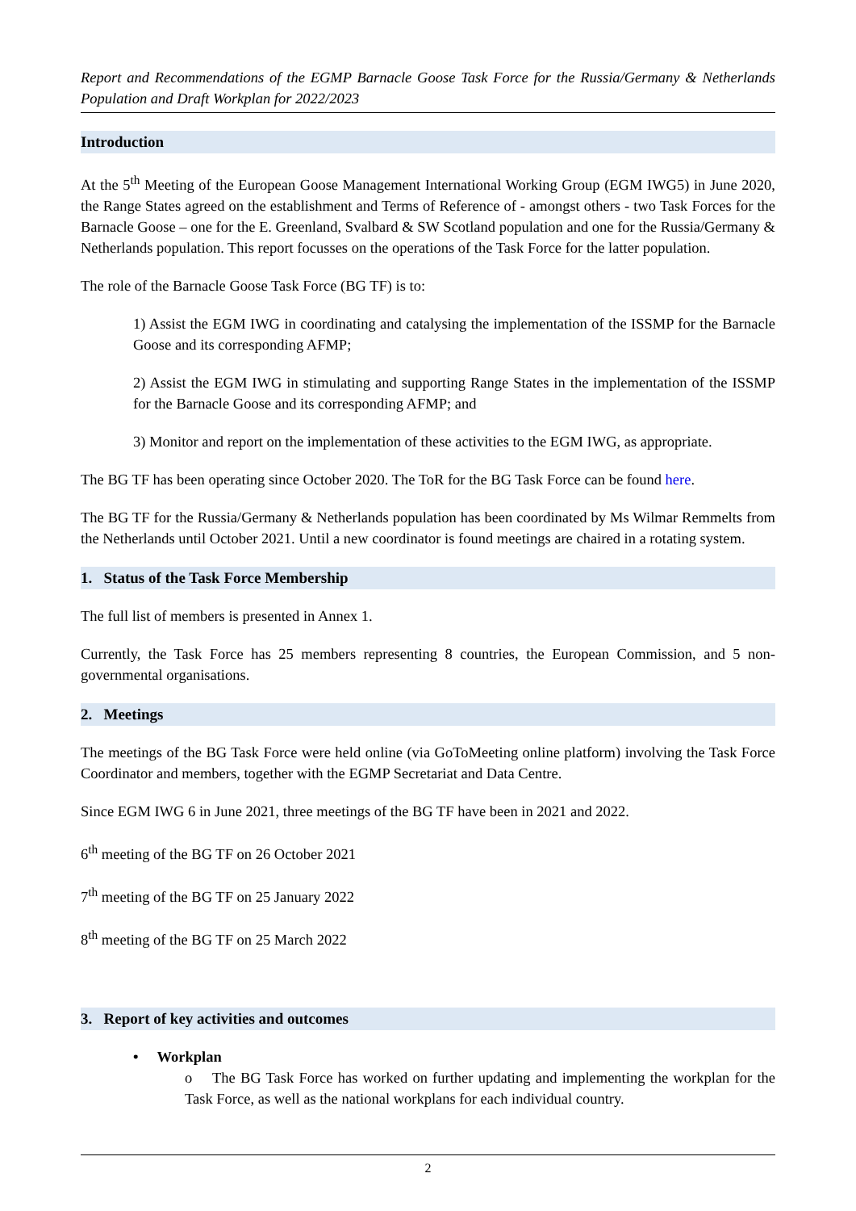Report and Recommendations of the EGMP Barnacle Goose Task Force for the Russia/Germany & Netherlands Population and Draft Workplan for 2022/2023
Introduction
At the 5<sup>th</sup> Meeting of the European Goose Management International Working Group (EGM IWG5) in June 2020, the Range States agreed on the establishment and Terms of Reference of - amongst others - two Task Forces for the Barnacle Goose – one for the E. Greenland, Svalbard & SW Scotland population and one for the Russia/Germany & Netherlands population. This report focusses on the operations of the Task Force for the latter population.
The role of the Barnacle Goose Task Force (BG TF) is to:
1) Assist the EGM IWG in coordinating and catalysing the implementation of the ISSMP for the Barnacle Goose and its corresponding AFMP;
2) Assist the EGM IWG in stimulating and supporting Range States in the implementation of the ISSMP for the Barnacle Goose and its corresponding AFMP; and
3) Monitor and report on the implementation of these activities to the EGM IWG, as appropriate.
The BG TF has been operating since October 2020. The ToR for the BG Task Force can be found here.
The BG TF for the Russia/Germany & Netherlands population has been coordinated by Ms Wilmar Remmelts from the Netherlands until October 2021. Until a new coordinator is found meetings are chaired in a rotating system.
1. Status of the Task Force Membership
The full list of members is presented in Annex 1.
Currently, the Task Force has 25 members representing 8 countries, the European Commission, and 5 non-governmental organisations.
2. Meetings
The meetings of the BG Task Force were held online (via GoToMeeting online platform) involving the Task Force Coordinator and members, together with the EGMP Secretariat and Data Centre.
Since EGM IWG 6 in June 2021, three meetings of the BG TF have been in 2021 and 2022.
6<sup>th</sup> meeting of the BG TF on 26 October 2021
7<sup>th</sup> meeting of the BG TF on 25 January 2022
8<sup>th</sup> meeting of the BG TF on 25 March 2022
3. Report of key activities and outcomes
• Workplan
o The BG Task Force has worked on further updating and implementing the workplan for the Task Force, as well as the national workplans for each individual country.
2